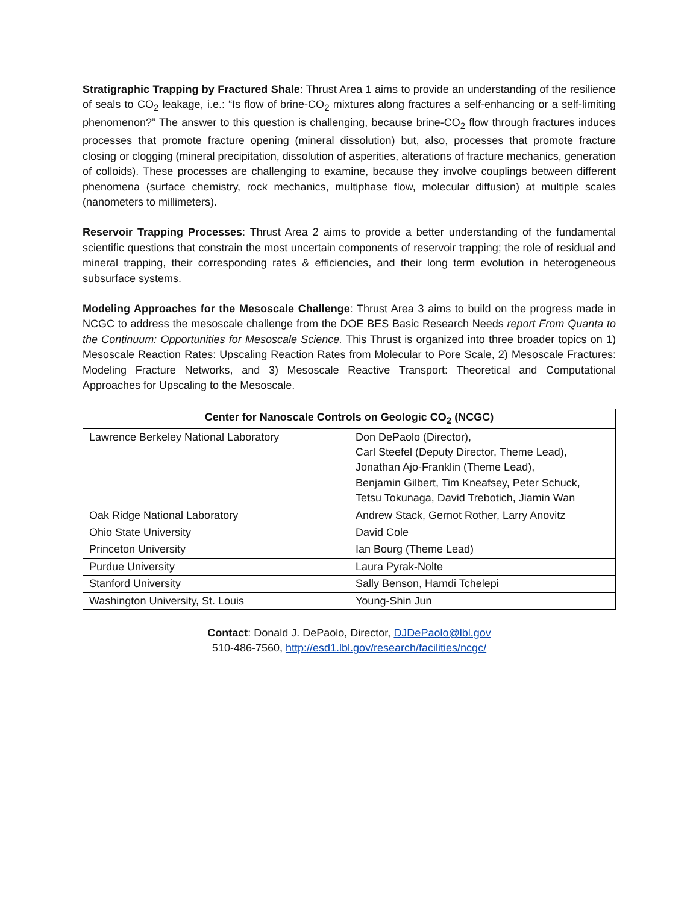Stratigraphic Trapping by Fractured Shale: Thrust Area 1 aims to provide an understanding of the resilience of seals to CO<sub>2</sub> leakage, i.e.: “Is flow of brine-CO<sub>2</sub> mixtures along fractures a self-enhancing or a self-limiting phenomenon?” The answer to this question is challenging, because brine-CO<sub>2</sub> flow through fractures induces processes that promote fracture opening (mineral dissolution) but, also, processes that promote fracture closing or clogging (mineral precipitation, dissolution of asperities, alterations of fracture mechanics, generation of colloids). These processes are challenging to examine, because they involve couplings between different phenomena (surface chemistry, rock mechanics, multiphase flow, molecular diffusion) at multiple scales (nanometers to millimeters).
Reservoir Trapping Processes: Thrust Area 2 aims to provide a better understanding of the fundamental scientific questions that constrain the most uncertain components of reservoir trapping; the role of residual and mineral trapping, their corresponding rates & efficiencies, and their long term evolution in heterogeneous subsurface systems.
Modeling Approaches for the Mesoscale Challenge: Thrust Area 3 aims to build on the progress made in NCGC to address the mesoscale challenge from the DOE BES Basic Research Needs report From Quanta to the Continuum: Opportunities for Mesoscale Science. This Thrust is organized into three broader topics on 1) Mesoscale Reaction Rates: Upscaling Reaction Rates from Molecular to Pore Scale, 2) Mesoscale Fractures: Modeling Fracture Networks, and 3) Mesoscale Reactive Transport: Theoretical and Computational Approaches for Upscaling to the Mesoscale.
| Center for Nanoscale Controls on Geologic CO<sub>2</sub> (NCGC) | |
| --- | --- |
| Lawrence Berkeley National Laboratory | Don DePaolo (Director), Carl Steefel (Deputy Director, Theme Lead), Jonathan Ajo-Franklin (Theme Lead), Benjamin Gilbert, Tim Kneafsey, Peter Schuck, Tetsu Tokunaga, David Trebotich, Jiamin Wan |
| Oak Ridge National Laboratory | Andrew Stack, Gernot Rother, Larry Anovitz |
| Ohio State University | David Cole |
| Princeton University | Ian Bourg (Theme Lead) |
| Purdue University | Laura Pyrak-Nolte |
| Stanford University | Sally Benson, Hamdi Tchelepi |
| Washington University, St. Louis | Young-Shin Jun |
Contact: Donald J. DePaolo, Director, DJDePaolo@lbl.gov
510-486-7560, http://esd1.lbl.gov/research/facilities/ncgc/